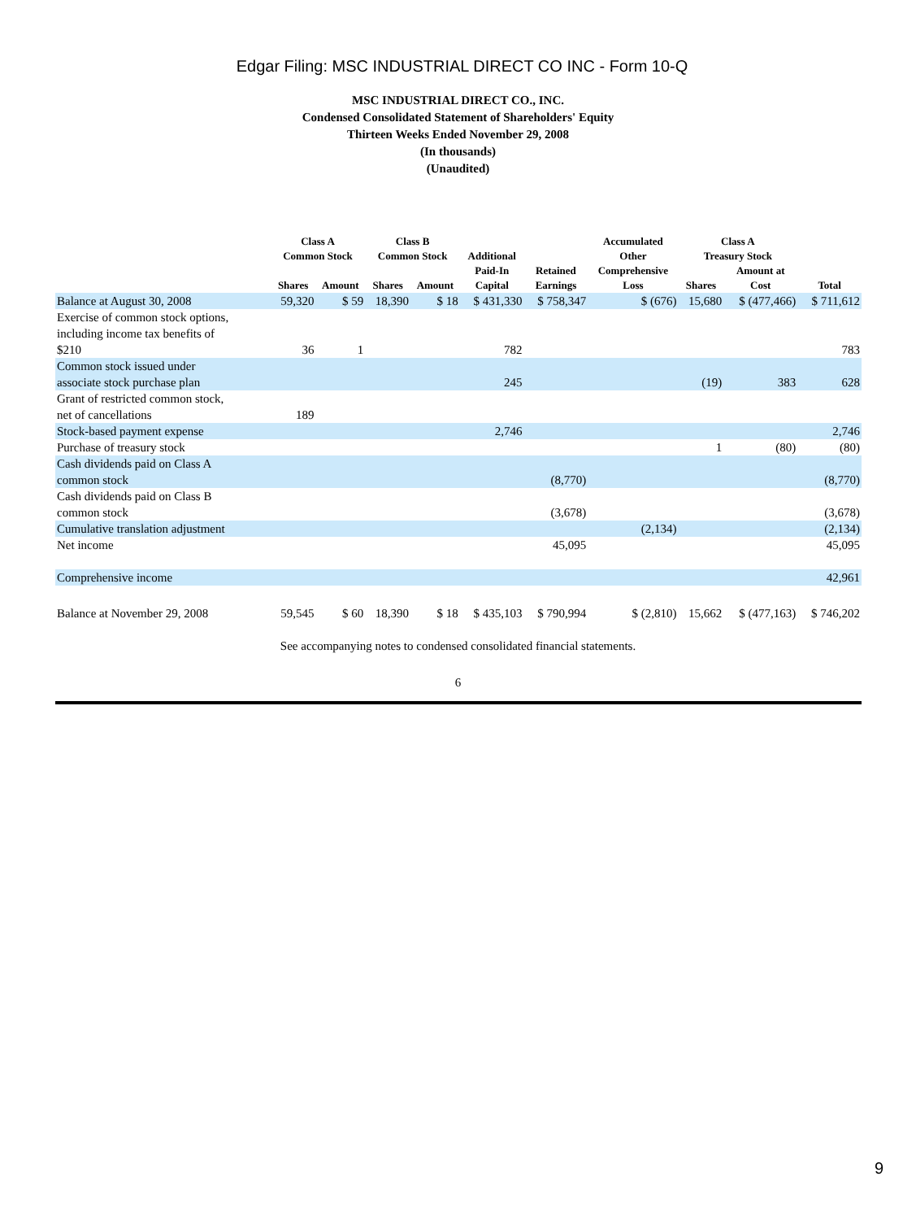Edgar Filing: MSC INDUSTRIAL DIRECT CO INC - Form 10-Q
MSC INDUSTRIAL DIRECT CO., INC.
Condensed Consolidated Statement of Shareholders' Equity
Thirteen Weeks Ended November 29, 2008
(In thousands)
(Unaudited)
| | Class A Common Stock | | Class B Common Stock | | Additional Paid-In Capital | Retained Earnings | Accumulated Other Comprehensive Loss | Class A Treasury Stock | | Total |
| --- | --- | --- | --- | --- | --- | --- | --- | --- | --- | --- |
| | Shares | Amount | Shares | Amount | | | | Shares | Amount at Cost | |
| Balance at August 30, 2008 | 59,320 | $ 59 | 18,390 | $ 18 | $ 431,330 | $ 758,347 | $ (676) | 15,680 | $ (477,466) | $ 711,612 |
| Exercise of common stock options, including income tax benefits of $210 | 36 | 1 | | | 782 | | | | | 783 |
| Common stock issued under associate stock purchase plan | | | | | 245 | | | (19) | 383 | 628 |
| Grant of restricted common stock, net of cancellations | 189 | | | | | | | | | |
| Stock-based payment expense | | | | | 2,746 | | | | | 2,746 |
| Purchase of treasury stock | | | | | | | | 1 | (80) | (80) |
| Cash dividends paid on Class A common stock | | | | | | (8,770) | | | | (8,770) |
| Cash dividends paid on Class B common stock | | | | | | (3,678) | | | | (3,678) |
| Cumulative translation adjustment | | | | | | | (2,134) | | | (2,134) |
| Net income | | | | | | 45,095 | | | | 45,095 |
| Comprehensive income | | | | | | | | | | 42,961 |
| Balance at November 29, 2008 | 59,545 | $ 60 | 18,390 | $ 18 | $ 435,103 | $ 790,994 | $ (2,810) | 15,662 | $ (477,163) | $ 746,202 |
See accompanying notes to condensed consolidated financial statements.
6
9